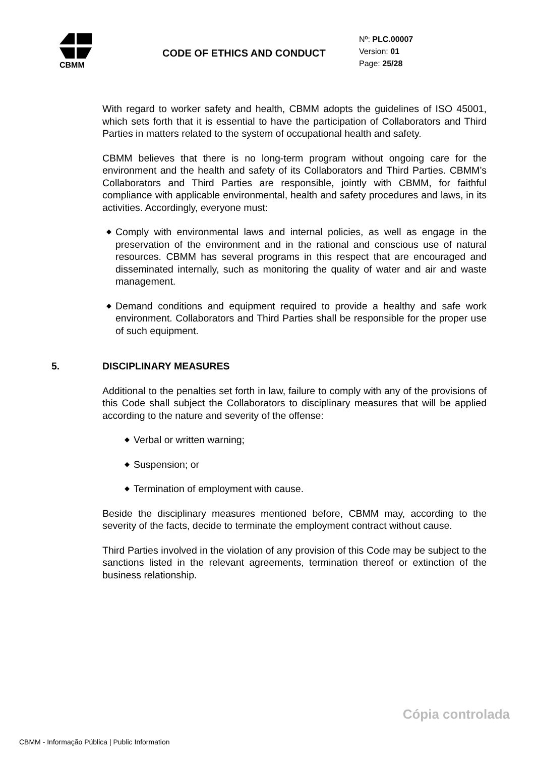CBMM
CODE OF ETHICS AND CONDUCT
Nº: PLC.00007
Version: 01
Page: 25/28
With regard to worker safety and health, CBMM adopts the guidelines of ISO 45001, which sets forth that it is essential to have the participation of Collaborators and Third Parties in matters related to the system of occupational health and safety.
CBMM believes that there is no long-term program without ongoing care for the environment and the health and safety of its Collaborators and Third Parties. CBMM’s Collaborators and Third Parties are responsible, jointly with CBMM, for faithful compliance with applicable environmental, health and safety procedures and laws, in its activities. Accordingly, everyone must:
◆ Comply with environmental laws and internal policies, as well as engage in the preservation of the environment and in the rational and conscious use of natural resources. CBMM has several programs in this respect that are encouraged and disseminated internally, such as monitoring the quality of water and air and waste management.
◆ Demand conditions and equipment required to provide a healthy and safe work environment. Collaborators and Third Parties shall be responsible for the proper use of such equipment.
5. DISCIPLINARY MEASURES
Additional to the penalties set forth in law, failure to comply with any of the provisions of this Code shall subject the Collaborators to disciplinary measures that will be applied according to the nature and severity of the offense:
◆ Verbal or written warning;
◆ Suspension; or
◆ Termination of employment with cause.
Beside the disciplinary measures mentioned before, CBMM may, according to the severity of the facts, decide to terminate the employment contract without cause.
Third Parties involved in the violation of any provision of this Code may be subject to the sanctions listed in the relevant agreements, termination thereof or extinction of the business relationship.
Cópia controlada
CBMM - Informação Pública | Public Information